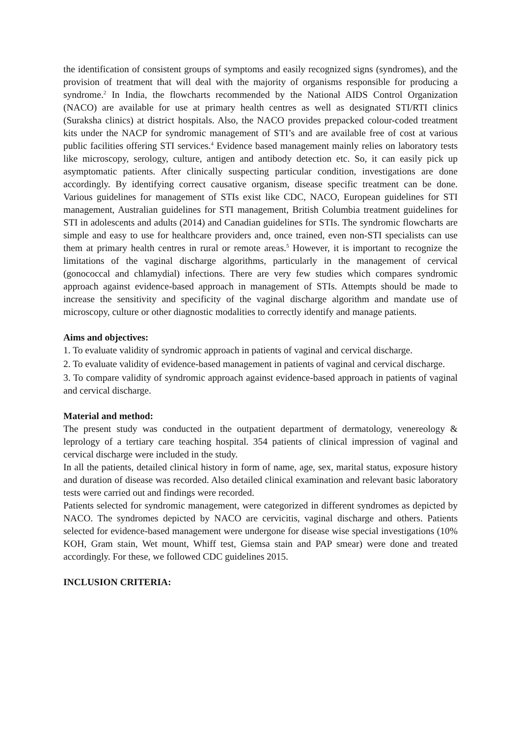the identification of consistent groups of symptoms and easily recognized signs (syndromes), and the provision of treatment that will deal with the majority of organisms responsible for producing a syndrome.<sup>2</sup> In India, the flowcharts recommended by the National AIDS Control Organization (NACO) are available for use at primary health centres as well as designated STI/RTI clinics (Suraksha clinics) at district hospitals. Also, the NACO provides prepacked colour-coded treatment kits under the NACP for syndromic management of STI’s and are available free of cost at various public facilities offering STI services.<sup>4</sup> Evidence based management mainly relies on laboratory tests like microscopy, serology, culture, antigen and antibody detection etc. So, it can easily pick up asymptomatic patients. After clinically suspecting particular condition, investigations are done accordingly. By identifying correct causative organism, disease specific treatment can be done. Various guidelines for management of STIs exist like CDC, NACO, European guidelines for STI management, Australian guidelines for STI management, British Columbia treatment guidelines for STI in adolescents and adults (2014) and Canadian guidelines for STIs. The syndromic flowcharts are simple and easy to use for healthcare providers and, once trained, even non-STI specialists can use them at primary health centres in rural or remote areas.<sup>5</sup> However, it is important to recognize the limitations of the vaginal discharge algorithms, particularly in the management of cervical (gonococcal and chlamydial) infections. There are very few studies which compares syndromic approach against evidence-based approach in management of STIs. Attempts should be made to increase the sensitivity and specificity of the vaginal discharge algorithm and mandate use of microscopy, culture or other diagnostic modalities to correctly identify and manage patients.
Aims and objectives:
1. To evaluate validity of syndromic approach in patients of vaginal and cervical discharge.
2. To evaluate validity of evidence-based management in patients of vaginal and cervical discharge.
3. To compare validity of syndromic approach against evidence-based approach in patients of vaginal and cervical discharge.
Material and method:
The present study was conducted in the outpatient department of dermatology, venereology & leprology of a tertiary care teaching hospital. 354 patients of clinical impression of vaginal and cervical discharge were included in the study.
In all the patients, detailed clinical history in form of name, age, sex, marital status, exposure history and duration of disease was recorded. Also detailed clinical examination and relevant basic laboratory tests were carried out and findings were recorded.
Patients selected for syndromic management, were categorized in different syndromes as depicted by NACO. The syndromes depicted by NACO are cervicitis, vaginal discharge and others. Patients selected for evidence-based management were undergone for disease wise special investigations (10% KOH, Gram stain, Wet mount, Whiff test, Giemsa stain and PAP smear) were done and treated accordingly. For these, we followed CDC guidelines 2015.
INCLUSION CRITERIA: